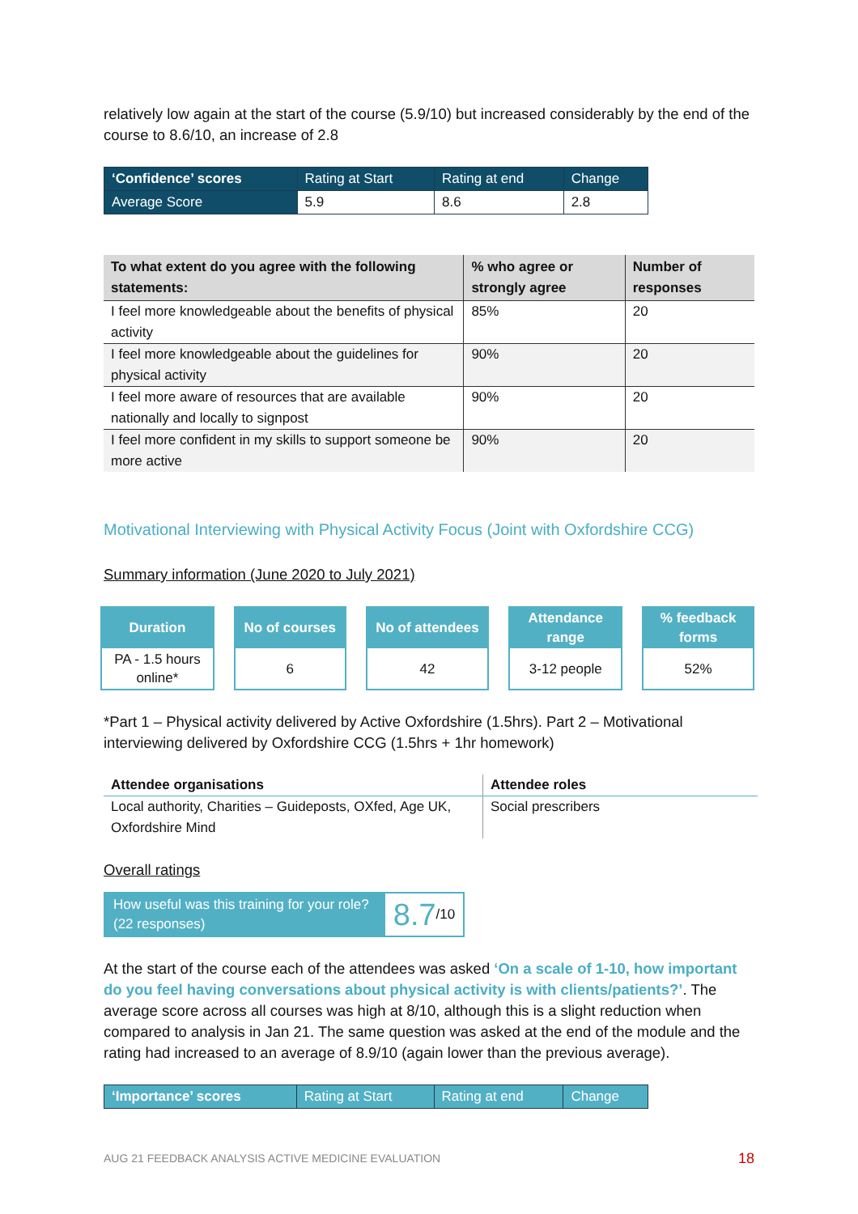relatively low again at the start of the course (5.9/10) but increased considerably by the end of the course to 8.6/10, an increase of 2.8
| ‘Confidence’ scores | Rating at Start | Rating at end | Change |
| --- | --- | --- | --- |
| Average Score | 5.9 | 8.6 | 2.8 |
| To what extent do you agree with the following statements: | % who agree or strongly agree | Number of responses |
| --- | --- | --- |
| I feel more knowledgeable about the benefits of physical activity | 85% | 20 |
| I feel more knowledgeable about the guidelines for physical activity | 90% | 20 |
| I feel more aware of resources that are available nationally and locally to signpost | 90% | 20 |
| I feel more confident in my skills to support someone be more active | 90% | 20 |
Motivational Interviewing with Physical Activity Focus (Joint with Oxfordshire CCG)
Summary information (June 2020 to July 2021)
Duration
PA - 1.5 hours
online*
No of courses
6
No of attendees
42
Attendance
range
3-12 people
% feedback
forms
52%
*Part 1 – Physical activity delivered by Active Oxfordshire (1.5hrs). Part 2 – Motivational interviewing delivered by Oxfordshire CCG (1.5hrs + 1hr homework)
| Attendee organisations | Attendee roles |
| --- | --- |
| Local authority, Charities – Guideposts, OXfed, Age UK, Oxfordshire Mind | Social prescribers |
Overall ratings
How useful was this training for your role?
(22 responses)
8.7 /10
At the start of the course each of the attendees was asked ‘On a scale of 1-10, how important do you feel having conversations about physical activity is with clients/patients?’. The average score across all courses was high at 8/10, although this is a slight reduction when compared to analysis in Jan 21. The same question was asked at the end of the module and the rating had increased to an average of 8.9/10 (again lower than the previous average).
| ‘Importance’ scores | Rating at Start | Rating at end | Change |
| --- | --- | --- | --- |
AUG 21 FEEDBACK ANALYSIS ACTIVE MEDICINE EVALUATION 18